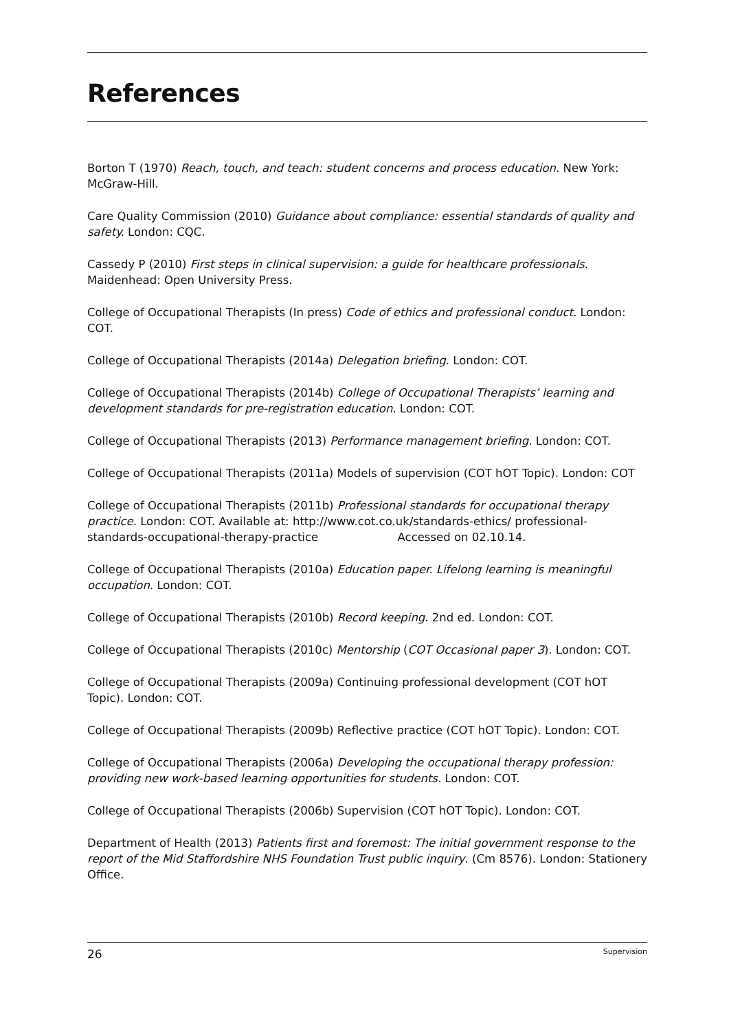References
Borton T (1970) Reach, touch, and teach: student concerns and process education. New York: McGraw-Hill.
Care Quality Commission (2010) Guidance about compliance: essential standards of quality and safety. London: CQC.
Cassedy P (2010) First steps in clinical supervision: a guide for healthcare professionals. Maidenhead: Open University Press.
College of Occupational Therapists (In press) Code of ethics and professional conduct. London: COT.
College of Occupational Therapists (2014a) Delegation briefing. London: COT.
College of Occupational Therapists (2014b) College of Occupational Therapists’ learning and development standards for pre-registration education. London: COT.
College of Occupational Therapists (2013) Performance management briefing. London: COT.
College of Occupational Therapists (2011a) Models of supervision (COT hOT Topic). London: COT
College of Occupational Therapists (2011b) Professional standards for occupational therapy practice. London: COT. Available at: http://www.cot.co.uk/standards-ethics/ professional-standards-occupational-therapy-practice Accessed on 02.10.14.
College of Occupational Therapists (2010a) Education paper. Lifelong learning is meaningful occupation. London: COT.
College of Occupational Therapists (2010b) Record keeping. 2nd ed. London: COT.
College of Occupational Therapists (2010c) Mentorship (COT Occasional paper 3). London: COT.
College of Occupational Therapists (2009a) Continuing professional development (COT hOT Topic). London: COT.
College of Occupational Therapists (2009b) Reflective practice (COT hOT Topic). London: COT.
College of Occupational Therapists (2006a) Developing the occupational therapy profession: providing new work-based learning opportunities for students. London: COT.
College of Occupational Therapists (2006b) Supervision (COT hOT Topic). London: COT.
Department of Health (2013) Patients first and foremost: The initial government response to the report of the Mid Staffordshire NHS Foundation Trust public inquiry. (Cm 8576). London: Stationery Office.
26 Supervision